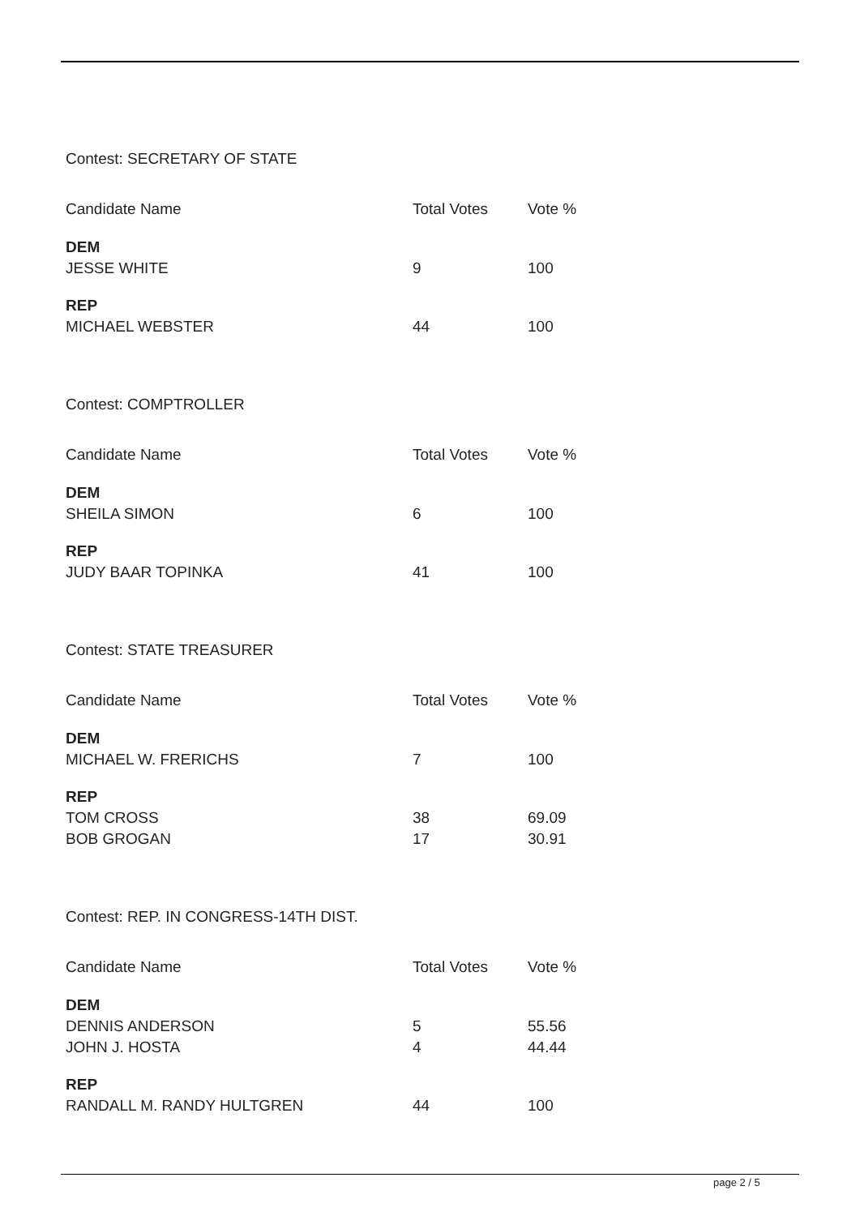Contest: SECRETARY OF STATE
| Candidate Name | Total Votes | Vote % |
| --- | --- | --- |
| DEM | | |
| JESSE WHITE | 9 | 100 |
| REP | | |
| MICHAEL WEBSTER | 44 | 100 |
Contest: COMPTROLLER
| Candidate Name | Total Votes | Vote % |
| --- | --- | --- |
| DEM | | |
| SHEILA SIMON | 6 | 100 |
| REP | | |
| JUDY BAAR TOPINKA | 41 | 100 |
Contest: STATE TREASURER
| Candidate Name | Total Votes | Vote % |
| --- | --- | --- |
| DEM | | |
| MICHAEL W. FRERICHS | 7 | 100 |
| REP | | |
| TOM CROSS | 38 | 69.09 |
| BOB GROGAN | 17 | 30.91 |
Contest: REP. IN CONGRESS-14TH DIST.
| Candidate Name | Total Votes | Vote % |
| --- | --- | --- |
| DEM | | |
| DENNIS ANDERSON | 5 | 55.56 |
| JOHN J. HOSTA | 4 | 44.44 |
| REP | | |
| RANDALL M. RANDY HULTGREN | 44 | 100 |
page 2 / 5